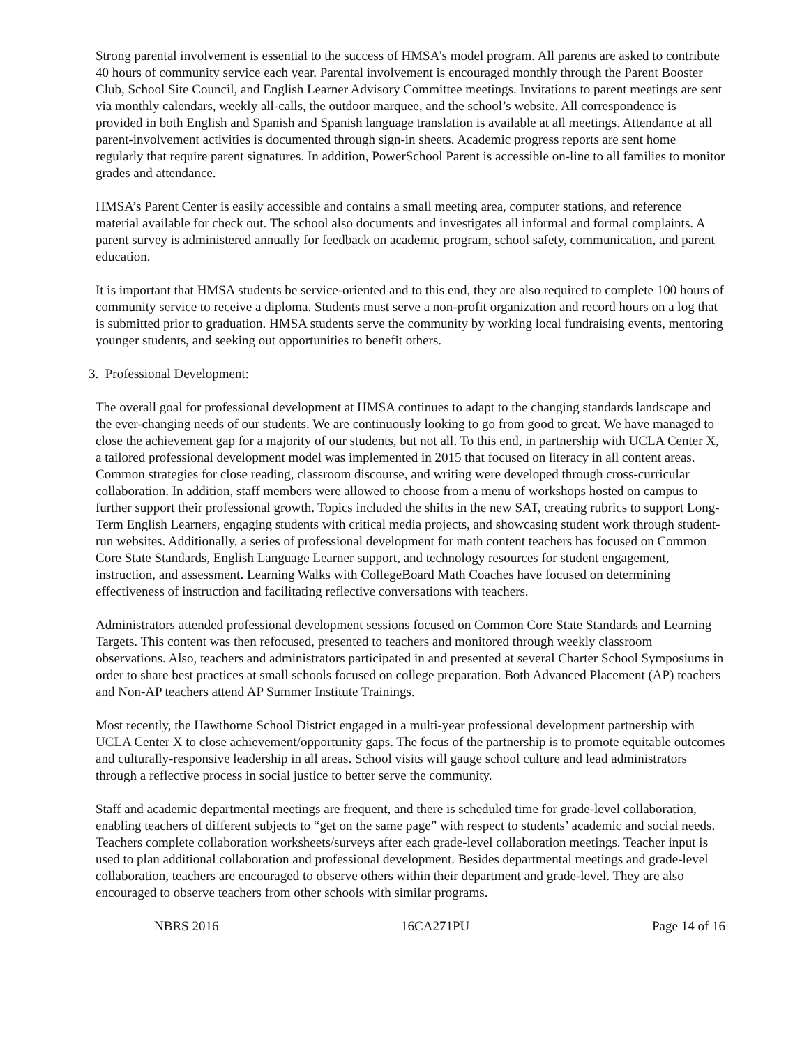Strong parental involvement is essential to the success of HMSA’s model program. All parents are asked to contribute 40 hours of community service each year. Parental involvement is encouraged monthly through the Parent Booster Club, School Site Council, and English Learner Advisory Committee meetings. Invitations to parent meetings are sent via monthly calendars, weekly all-calls, the outdoor marquee, and the school’s website. All correspondence is provided in both English and Spanish and Spanish language translation is available at all meetings. Attendance at all parent-involvement activities is documented through sign-in sheets. Academic progress reports are sent home regularly that require parent signatures. In addition, PowerSchool Parent is accessible on-line to all families to monitor grades and attendance.
HMSA’s Parent Center is easily accessible and contains a small meeting area, computer stations, and reference material available for check out. The school also documents and investigates all informal and formal complaints. A parent survey is administered annually for feedback on academic program, school safety, communication, and parent education.
It is important that HMSA students be service-oriented and to this end, they are also required to complete 100 hours of community service to receive a diploma. Students must serve a non-profit organization and record hours on a log that is submitted prior to graduation. HMSA students serve the community by working local fundraising events, mentoring younger students, and seeking out opportunities to benefit others.
3. Professional Development:
The overall goal for professional development at HMSA continues to adapt to the changing standards landscape and the ever-changing needs of our students. We are continuously looking to go from good to great. We have managed to close the achievement gap for a majority of our students, but not all. To this end, in partnership with UCLA Center X, a tailored professional development model was implemented in 2015 that focused on literacy in all content areas. Common strategies for close reading, classroom discourse, and writing were developed through cross-curricular collaboration. In addition, staff members were allowed to choose from a menu of workshops hosted on campus to further support their professional growth. Topics included the shifts in the new SAT, creating rubrics to support Long-Term English Learners, engaging students with critical media projects, and showcasing student work through student-run websites. Additionally, a series of professional development for math content teachers has focused on Common Core State Standards, English Language Learner support, and technology resources for student engagement, instruction, and assessment. Learning Walks with CollegeBoard Math Coaches have focused on determining effectiveness of instruction and facilitating reflective conversations with teachers.
Administrators attended professional development sessions focused on Common Core State Standards and Learning Targets. This content was then refocused, presented to teachers and monitored through weekly classroom observations. Also, teachers and administrators participated in and presented at several Charter School Symposiums in order to share best practices at small schools focused on college preparation. Both Advanced Placement (AP) teachers and Non-AP teachers attend AP Summer Institute Trainings.
Most recently, the Hawthorne School District engaged in a multi-year professional development partnership with UCLA Center X to close achievement/opportunity gaps. The focus of the partnership is to promote equitable outcomes and culturally-responsive leadership in all areas. School visits will gauge school culture and lead administrators through a reflective process in social justice to better serve the community.
Staff and academic departmental meetings are frequent, and there is scheduled time for grade-level collaboration, enabling teachers of different subjects to “get on the same page” with respect to students’ academic and social needs. Teachers complete collaboration worksheets/surveys after each grade-level collaboration meetings. Teacher input is used to plan additional collaboration and professional development. Besides departmental meetings and grade-level collaboration, teachers are encouraged to observe others within their department and grade-level. They are also encouraged to observe teachers from other schools with similar programs.
NBRS 2016 16CA271PU Page 14 of 16